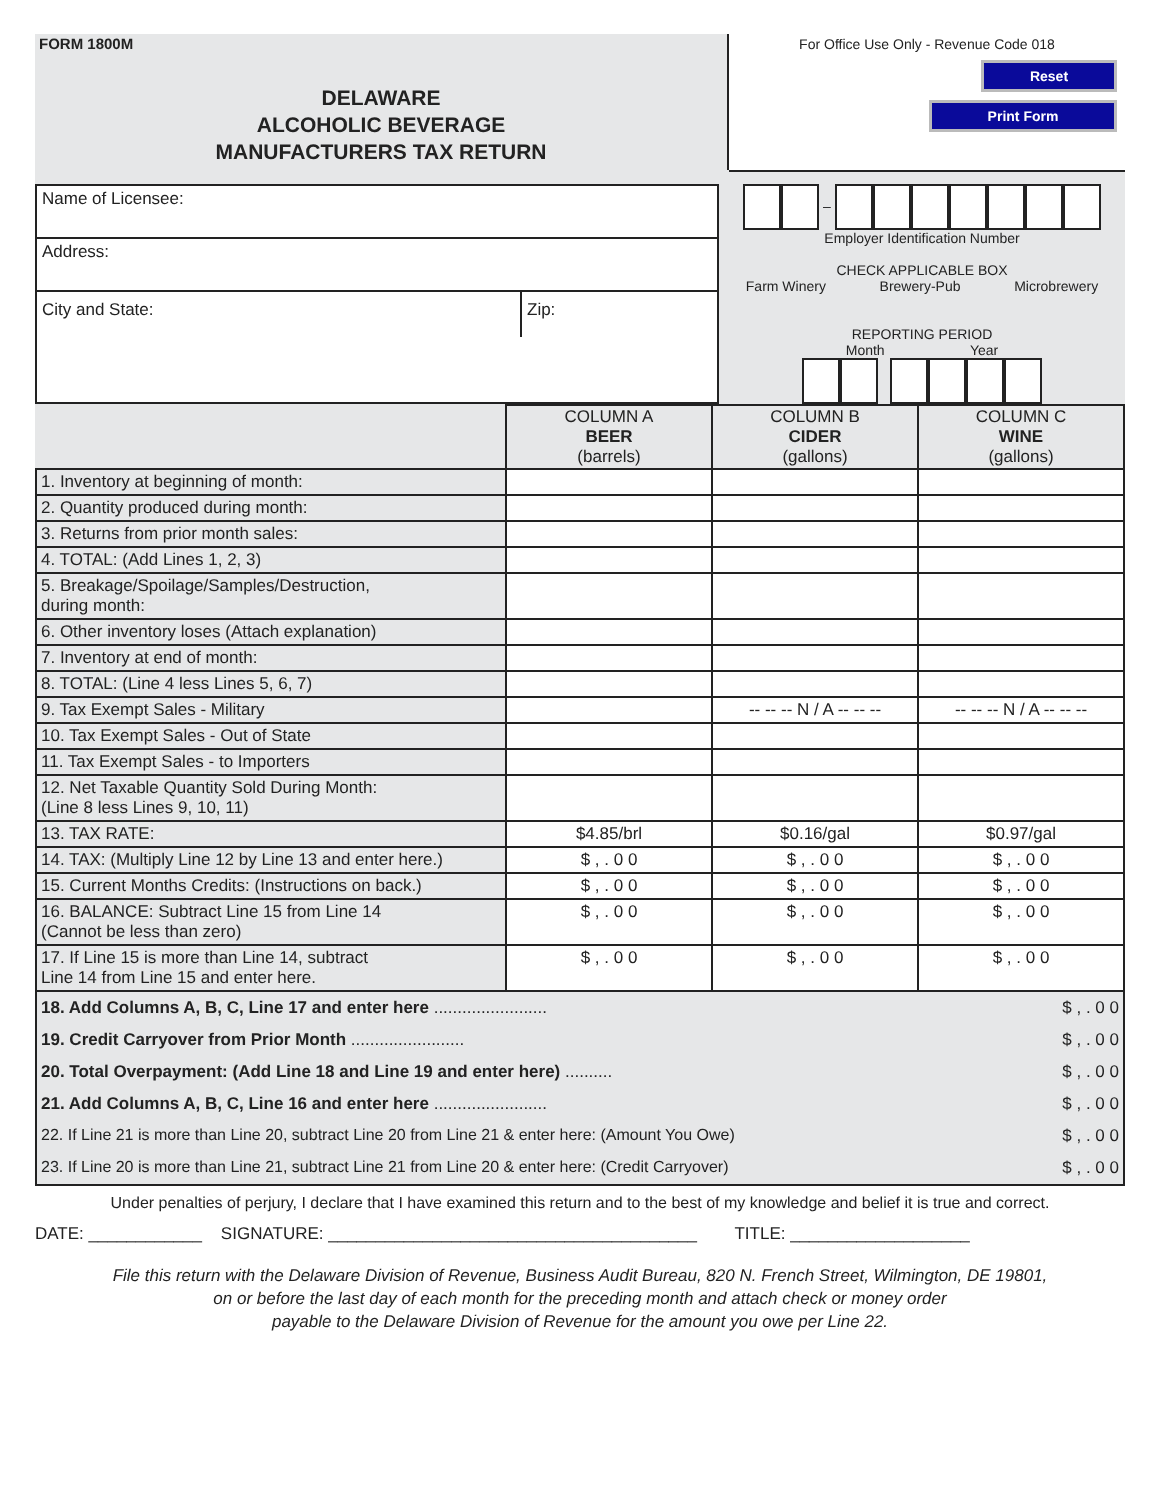FORM 1800M
DELAWARE
ALCOHOLIC BEVERAGE
MANUFACTURERS TAX RETURN
For Office Use Only - Revenue Code 018
Reset
Print Form
Name of Licensee:
Address:
City and State: Zip:
–
Employer Identification Number
CHECK APPLICABLE BOX
Farm Winery Brewery-Pub Microbrewery
REPORTING PERIOD
Month Year
| | COLUMN A BEER (barrels) | COLUMN B CIDER (gallons) | COLUMN C WINE (gallons) |
| 1. Inventory at beginning of month: | | | |
| 2. Quantity produced during month: | | | |
| 3. Returns from prior month sales: | | | |
| 4. TOTAL: (Add Lines 1, 2, 3) | | | |
| 5. Breakage/Spoilage/Samples/Destruction, during month: | | | |
| 6. Other inventory loses (Attach explanation) | | | |
| 7. Inventory at end of month: | | | |
| 8. TOTAL: (Line 4 less Lines 5, 6, 7) | | | |
| 9. Tax Exempt Sales - Military | | -- -- -- N / A -- -- -- | -- -- -- N / A -- -- -- |
| 10. Tax Exempt Sales - Out of State | | | |
| 11. Tax Exempt Sales - to Importers | | | |
| 12. Net Taxable Quantity Sold During Month: (Line 8 less Lines 9, 10, 11) | | | |
| 13. TAX RATE: | $4.85/brl | $0.16/gal | $0.97/gal |
| 14. TAX: (Multiply Line 12 by Line 13 and enter here.) | $ , . 0 0 | $ , . 0 0 | $ , . 0 0 |
| 15. Current Months Credits: (Instructions on back.) | $ , . 0 0 | $ , . 0 0 | $ , . 0 0 |
| 16. BALANCE: Subtract Line 15 from Line 14 (Cannot be less than zero) | $ , . 0 0 | $ , . 0 0 | $ , . 0 0 |
| 17. If Line 15 is more than Line 14, subtract Line 14 from Line 15 and enter here. | $ , . 0 0 | $ , . 0 0 | $ , . 0 0 |
| 18. Add Columns A, B, C, Line 17 and enter here ........................ | $ , . 0 0 |
| 19. Credit Carryover from Prior Month ........................ | $ , . 0 0 |
| 20. Total Overpayment: (Add Line 18 and Line 19 and enter here) .......... | $ , . 0 0 |
| 21. Add Columns A, B, C, Line 16 and enter here ........................ | $ , . 0 0 |
| 22. If Line 21 is more than Line 20, subtract Line 20 from Line 21 & enter here: (Amount You Owe) | $ , . 0 0 |
| 23. If Line 20 is more than Line 21, subtract Line 21 from Line 20 & enter here: (Credit Carryover) | $ , . 0 0 |
Under penalties of perjury, I declare that I have examined this return and to the best of my knowledge and belief it is true and correct.
DATE: ____________ SIGNATURE: _______________________________________ TITLE: ___________________
File this return with the Delaware Division of Revenue, Business Audit Bureau, 820 N. French Street, Wilmington, DE 19801,
on or before the last day of each month for the preceding month and attach check or money order
payable to the Delaware Division of Revenue for the amount you owe per Line 22.